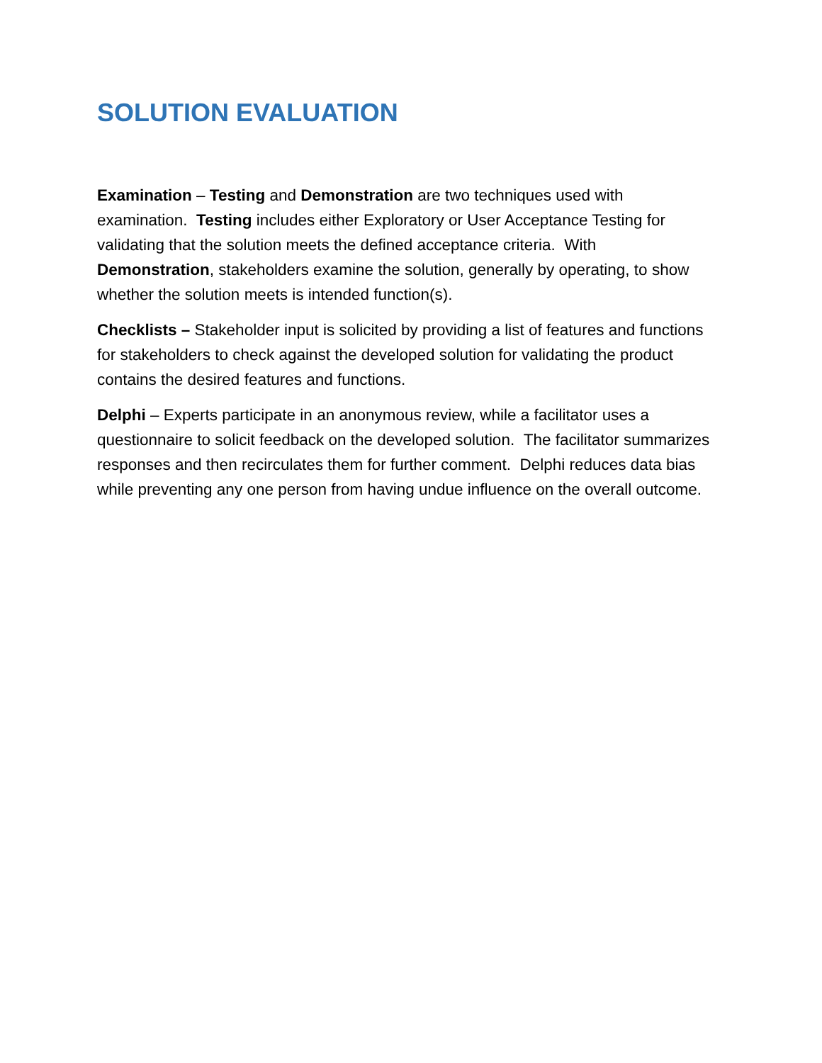SOLUTION EVALUATION
Examination – Testing and Demonstration are two techniques used with examination. Testing includes either Exploratory or User Acceptance Testing for validating that the solution meets the defined acceptance criteria. With Demonstration, stakeholders examine the solution, generally by operating, to show whether the solution meets is intended function(s).
Checklists – Stakeholder input is solicited by providing a list of features and functions for stakeholders to check against the developed solution for validating the product contains the desired features and functions.
Delphi – Experts participate in an anonymous review, while a facilitator uses a questionnaire to solicit feedback on the developed solution. The facilitator summarizes responses and then recirculates them for further comment. Delphi reduces data bias while preventing any one person from having undue influence on the overall outcome.